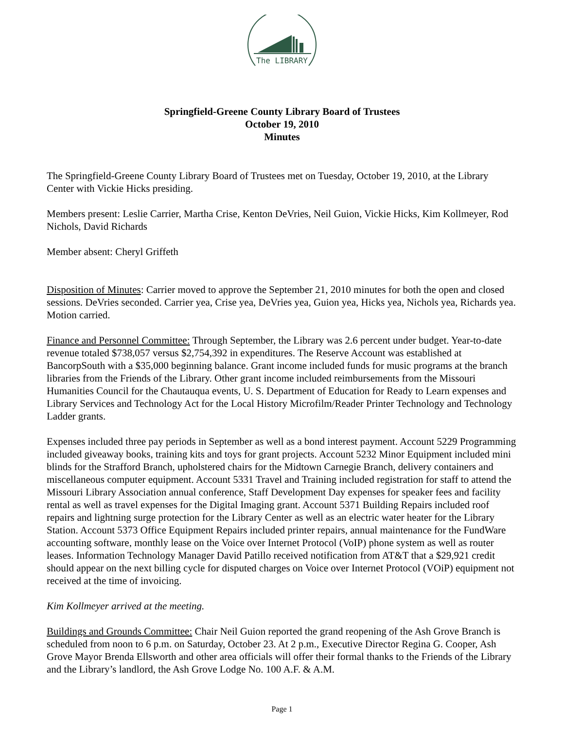The LIBRARY
Springfield-Greene County Library Board of Trustees
October 19, 2010
Minutes
The Springfield-Greene County Library Board of Trustees met on Tuesday, October 19, 2010, at the Library Center with Vickie Hicks presiding.
Members present: Leslie Carrier, Martha Crise, Kenton DeVries, Neil Guion, Vickie Hicks, Kim Kollmeyer, Rod Nichols, David Richards
Member absent: Cheryl Griffeth
Disposition of Minutes: Carrier moved to approve the September 21, 2010 minutes for both the open and closed sessions. DeVries seconded. Carrier yea, Crise yea, DeVries yea, Guion yea, Hicks yea, Nichols yea, Richards yea. Motion carried.
Finance and Personnel Committee: Through September, the Library was 2.6 percent under budget. Year-to-date revenue totaled $738,057 versus $2,754,392 in expenditures. The Reserve Account was established at BancorpSouth with a $35,000 beginning balance. Grant income included funds for music programs at the branch libraries from the Friends of the Library. Other grant income included reimbursements from the Missouri Humanities Council for the Chautauqua events, U. S. Department of Education for Ready to Learn expenses and Library Services and Technology Act for the Local History Microfilm/Reader Printer Technology and Technology Ladder grants.
Expenses included three pay periods in September as well as a bond interest payment. Account 5229 Programming included giveaway books, training kits and toys for grant projects. Account 5232 Minor Equipment included mini blinds for the Strafford Branch, upholstered chairs for the Midtown Carnegie Branch, delivery containers and miscellaneous computer equipment. Account 5331 Travel and Training included registration for staff to attend the Missouri Library Association annual conference, Staff Development Day expenses for speaker fees and facility rental as well as travel expenses for the Digital Imaging grant. Account 5371 Building Repairs included roof repairs and lightning surge protection for the Library Center as well as an electric water heater for the Library Station. Account 5373 Office Equipment Repairs included printer repairs, annual maintenance for the FundWare accounting software, monthly lease on the Voice over Internet Protocol (VoIP) phone system as well as router leases. Information Technology Manager David Patillo received notification from AT&T that a $29,921 credit should appear on the next billing cycle for disputed charges on Voice over Internet Protocol (VOiP) equipment not received at the time of invoicing.
Kim Kollmeyer arrived at the meeting.
Buildings and Grounds Committee: Chair Neil Guion reported the grand reopening of the Ash Grove Branch is scheduled from noon to 6 p.m. on Saturday, October 23. At 2 p.m., Executive Director Regina G. Cooper, Ash Grove Mayor Brenda Ellsworth and other area officials will offer their formal thanks to the Friends of the Library and the Library’s landlord, the Ash Grove Lodge No. 100 A.F. & A.M.
Page 1